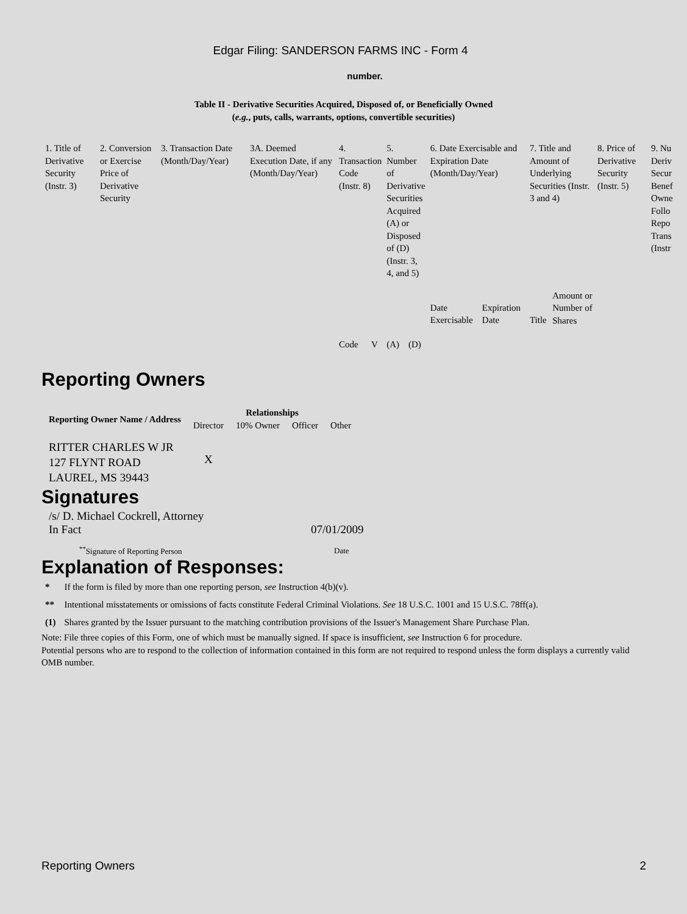Edgar Filing: SANDERSON FARMS INC - Form 4
number.
Table II - Derivative Securities Acquired, Disposed of, or Beneficially Owned
(e.g., puts, calls, warrants, options, convertible securities)
| 1. Title of Derivative Security (Instr. 3) | 2. Conversion or Exercise Price of Derivative Security | 3. Transaction Date (Month/Day/Year) | 3A. Deemed Execution Date, if any (Month/Day/Year) | 4. Transaction Code (Instr. 8) | | 5. Number of Derivative Securities Acquired (A) or Disposed of (D) (Instr. 3, 4, and 5) | | 6. Date Exercisable and Expiration Date (Month/Day/Year) | | 7. Title and Amount of Underlying Securities (Instr. 3 and 4) | | 8. Price of Derivative Security (Instr. 5) | 9. Nu Deriv Secur Benef Owne Follo Repo Trans (Instr |
| | | | | Code | V | (A) | (D) | Date Exercisable | Expiration Date | Title | Amount or Number of Shares | | |
Reporting Owners
| Reporting Owner Name / Address | Relationships | | | |
| --- | --- | --- | --- | --- |
| | Director | 10% Owner | Officer | Other |
| RITTER CHARLES W JR 127 FLYNT ROAD LAUREL, MS 39443 | X | | | |
Signatures
| /s/ D. Michael Cockrell, Attorney In Fact | 07/01/2009 |
| <sup>**</sup> Signature of Reporting Person | Date |
Explanation of Responses:
| * | If the form is filed by more than one reporting person, see Instruction 4(b)(v). |
| ** | Intentional misstatements or omissions of facts constitute Federal Criminal Violations. See 18 U.S.C. 1001 and 15 U.S.C. 78ff(a). |
| (1) | Shares granted by the Issuer pursuant to the matching contribution provisions of the Issuer's Management Share Purchase Plan. |
Note: File three copies of this Form, one of which must be manually signed. If space is insufficient, see Instruction 6 for procedure.
Potential persons who are to respond to the collection of information contained in this form are not required to respond unless the form displays a currently valid OMB number.
Reporting Owners 2